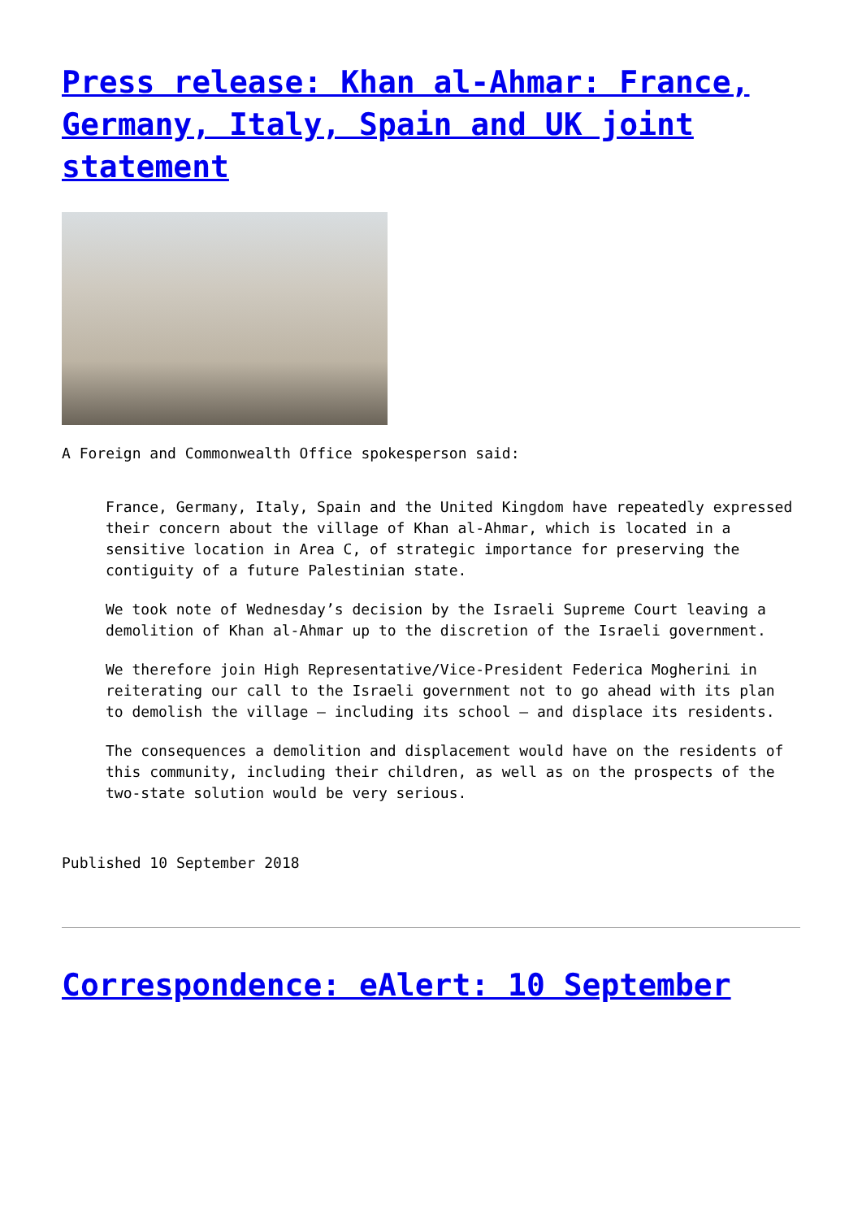Press release: Khan al-Ahmar: France, Germany, Italy, Spain and UK joint statement
A Foreign and Commonwealth Office spokesperson said:
France, Germany, Italy, Spain and the United Kingdom have repeatedly expressed their concern about the village of Khan al-Ahmar, which is located in a sensitive location in Area C, of strategic importance for preserving the contiguity of a future Palestinian state.
We took note of Wednesday’s decision by the Israeli Supreme Court leaving a demolition of Khan al-Ahmar up to the discretion of the Israeli government.
We therefore join High Representative/Vice-President Federica Mogherini in reiterating our call to the Israeli government not to go ahead with its plan to demolish the village – including its school – and displace its residents.
The consequences a demolition and displacement would have on the residents of this community, including their children, as well as on the prospects of the two-state solution would be very serious.
Published 10 September 2018
Correspondence: eAlert: 10 September